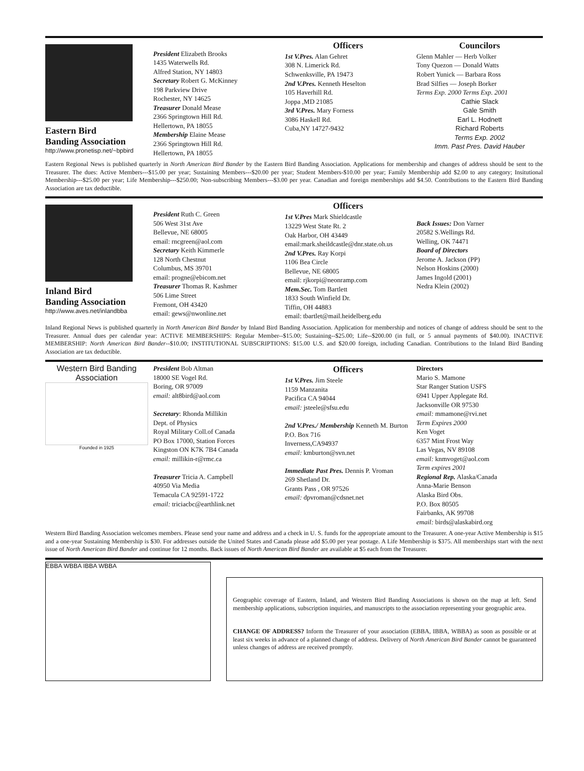Eastern Bird
Banding Association
http://www.pronetisp.net/~bpbird
President Elizabeth Brooks
1435 Waterwells Rd.
Alfred Station, NY 14803
Secretary Robert G. McKinney
198 Parkview Drive
Rochester, NY 14625
Treasurer Donald Mease
2366 Springtown Hill Rd.
Hellertown, PA 18055
Membership Elaine Mease
2366 Springtown Hill Rd.
Hellertown, PA 18055
Officers
1st V.Pres. Alan Gehret
308 N. Limerick Rd.
Schwenksville, PA 19473
2nd V.Pres. Kenneth Heselton
105 Haverhill Rd.
Joppa ,MD 21085
3rd V.Pres. Mary Forness
3086 Haskell Rd.
Cuba,NY 14727-9432
Councilors
Glenn Mahler — Herb Volker
Tony Quezon — Donald Watts
Robert Yunick — Barbara Ross
Brad Silfies — Joseph Borker
Terms Exp. 2000 Terms Exp. 2001
Cathie Slack
Gale Smith
Earl L. Hodnett
Richard Roberts
Terms Exp. 2002
Imm. Past Pres. David Hauber
Eastern Regional News is published quarterly in North American Bird Bander by the Eastern Bird Banding Association. Applications for membership and changes of address should be sent to the Treasurer. The dues: Active Members---$15.00 per year; Sustaining Members---$20.00 per year; Student Members-$10.00 per year; Family Membership add $2.00 to any category; Insitutional Membership---$25.00 per year; Life Membership---$250.00; Non-subscribing Members---$3.00 per year. Canadian and foreign memberships add $4.50. Contributions to the Eastern Bird Banding Association are tax deductible.
Inland Bird
Banding Association
http://www.aves.net/inlandbba
President Ruth C. Green
506 West 31st Ave
Bellevue, NE 68005
email: rncgreen@aol.com
Secretary Keith Kimmerle
128 North Chestnut
Columbus, MS 39701
email: progne@ebicom.net
Treasurer Thomas R. Kashmer
506 Lime Street
Fremont, OH 43420
email: gews@nwonline.net
Officers
1st V.Pres Mark Shieldcastle
13229 West State Rt. 2
Oak Harbor, OH 43449
email:mark.sheildcastle@dnr.state.oh.us
2nd V.Pres. Ray Korpi
1106 Bea Circle
Bellevue, NE 68005
email: rjkorpi@neonramp.com
Mem.Sec. Tom Bartlett
1833 South Winfield Dr.
Tiffin, OH 44883
email: tbartlet@mail.heidelberg.edu
Back Issues: Don Varner
20582 S.Wellings Rd.
Welling, OK 74471
Board of Directors
Jerome A. Jackson (PP)
Nelson Hoskins (2000)
James Ingold (2001)
Nedra Klein (2002)
Inland Regional News is published quarterly in North American Bird Bander by Inland Bird Banding Association. Application for membership and notices of change of address should be sent to the Treasurer. Annual dues per calendar year: ACTIVE MEMBERSHIPS: Regular Member--$15.00; Sustaining--$25.00; Life--$200.00 (in full, or 5 annual payments of $40.00). INACTIVE MEMBERSHIP: North American Bird Bander--$10.00; INSTITUTIONAL SUBSCRIPTIONS: $15.00 U.S. and $20.00 foreign, including Canadian. Contributions to the Inland Bird Banding Association are tax deductible.
Western Bird Banding Association
Founded in 1925
President Bob Altman
18000 SE Vogel Rd.
Boring, OR 97009
email: alt8bird@aol.com
Secretary: Rhonda Millikin
Dept. of Physics
Royal Military Coll.of Canada
PO Box 17000, Station Forces
Kingston ON K7K 7B4 Canada
email: millikin-r@rmc.ca
Treasurer Tricia A. Campbell
40950 Via Media
Temacula CA 92591-1722
email: triciacbc@earthlink.net
Officers
1st V.Pres. Jim Steele
1159 Manzanita
Pacifica CA 94044
email: jsteele@sfsu.edu
2nd V.Pres./ Membership Kenneth M. Burton
P.O. Box 716
Inverness,CA94937
email: kmburton@svn.net
Immediate Past Pres. Dennis P. Vroman
269 Shetland Dr.
Grants Pass , OR 97526
email: dpvroman@cdsnet.net
Directors
Mario S. Mamone
Star Ranger Station USFS
6941 Upper Applegate Rd.
Jacksonville OR 97530
email: mmamone@rvi.net
Term Expires 2000
Ken Voget
6357 Mint Frost Way
Las Vegas, NV 89108
email: knmvoget@aol.com
Term expires 2001
Regional Rep. Alaska/Canada
Anna-Marie Benson
Alaska Bird Obs.
P.O. Box 80505
Fairbanks, AK 99708
email: birds@alaskabird.org
Western Bird Banding Association welcomes members. Please send your name and address and a check in U. S. funds for the appropriate amount to the Treasurer. A one-year Active Membership is $15 and a one-year Sustaining Membership is $30. For addresses outside the United States and Canada please add $5.00 per year postage. A Life Membership is $375. All memberships start with the next issue of North American Bird Bander and continue for 12 months. Back issues of North American Bird Bander are available at $5 each from the Treasurer.
EBBA WBBA IBBA WBBA
Geographic coverage of Eastern, Inland, and Western Bird Banding Associations is shown on the map at left. Send membership applications, subscription inquiries, and manuscripts to the association representing your geographic area.
CHANGE OF ADDRESS? Inform the Treasurer of your association (EBBA, IBBA, WBBA) as soon as possible or at least six weeks in advance of a planned change of address. Delivery of North American Bird Bander cannot be guaranteed unless changes of address are received promptly.